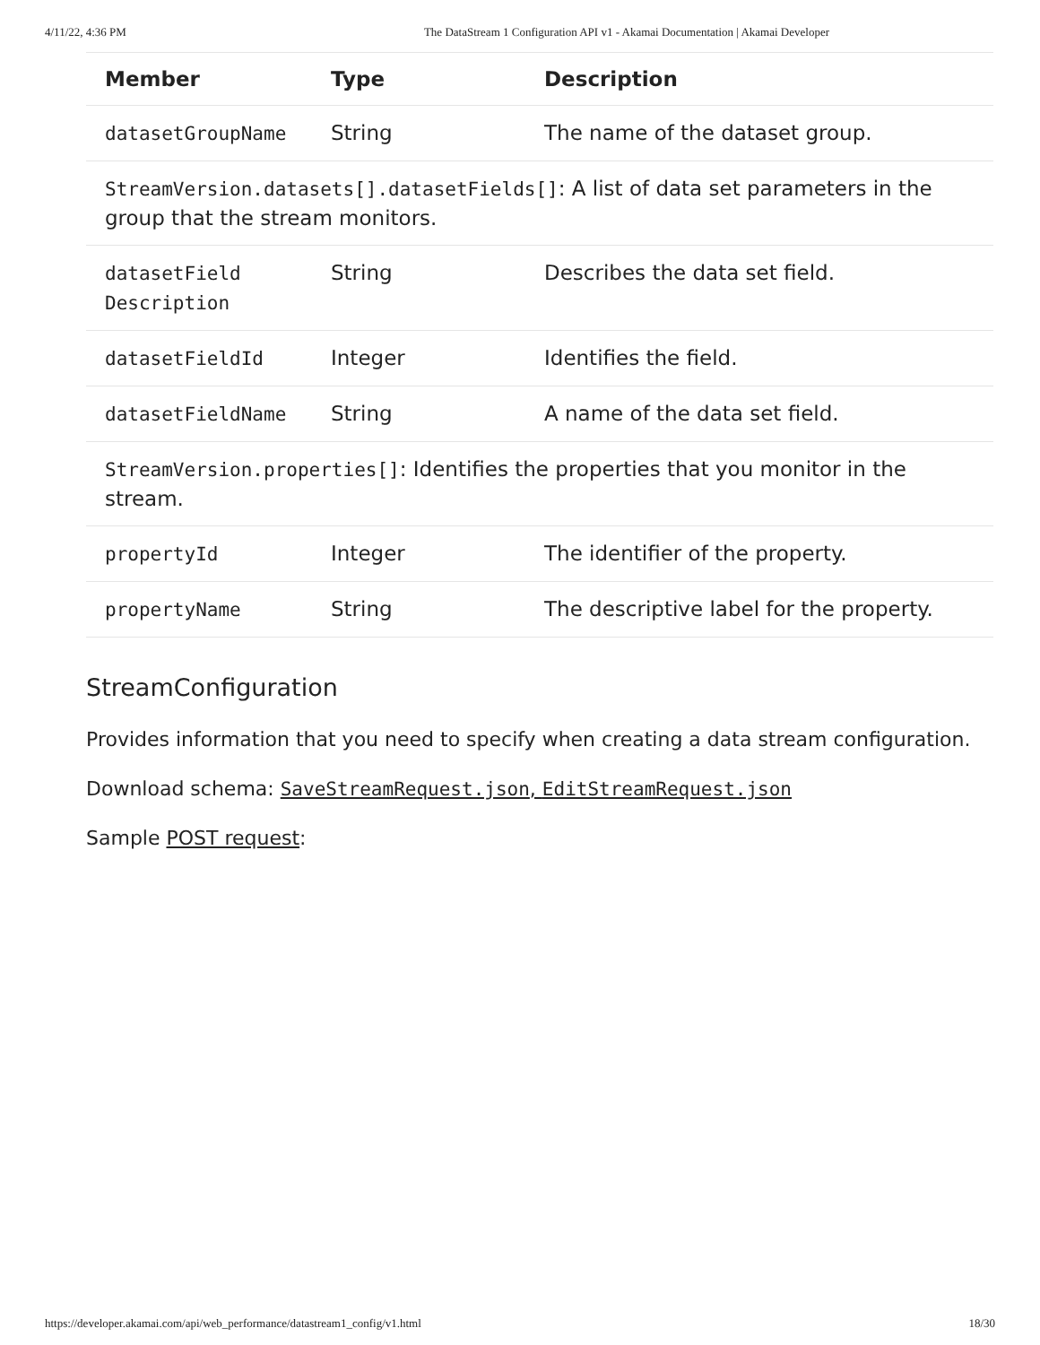4/11/22, 4:36 PM The DataStream 1 Configuration API v1 - Akamai Documentation | Akamai Developer
| Member | Type | Description |
| --- | --- | --- |
| datasetGroupName | String | The name of the dataset group. |
| StreamVersion.datasets[].datasetFields[] : A list of data set parameters in the group that the stream monitors. | | |
| datasetField Description | String | Describes the data set field. |
| datasetFieldId | Integer | Identifies the field. |
| datasetFieldName | String | A name of the data set field. |
| StreamVersion.properties[] : Identifies the properties that you monitor in the stream. | | |
| propertyId | Integer | The identifier of the property. |
| propertyName | String | The descriptive label for the property. |
StreamConfiguration
Provides information that you need to specify when creating a data stream configuration.
Download schema: SaveStreamRequest.json, EditStreamRequest.json
Sample POST request:
https://developer.akamai.com/api/web_performance/datastream1_config/v1.html 18/30